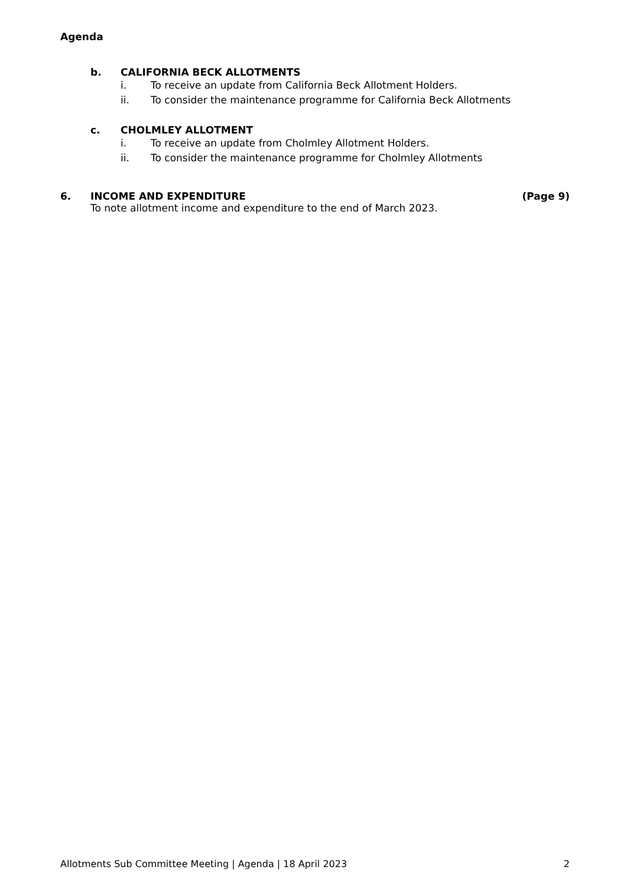Agenda
b. CALIFORNIA BECK ALLOTMENTS
i. To receive an update from California Beck Allotment Holders.
ii. To consider the maintenance programme for California Beck Allotments
c. CHOLMLEY ALLOTMENT
i. To receive an update from Cholmley Allotment Holders.
ii. To consider the maintenance programme for Cholmley Allotments
6. INCOME AND EXPENDITURE (Page 9)
To note allotment income and expenditure to the end of March 2023.
Allotments Sub Committee Meeting | Agenda | 18 April 2023 2